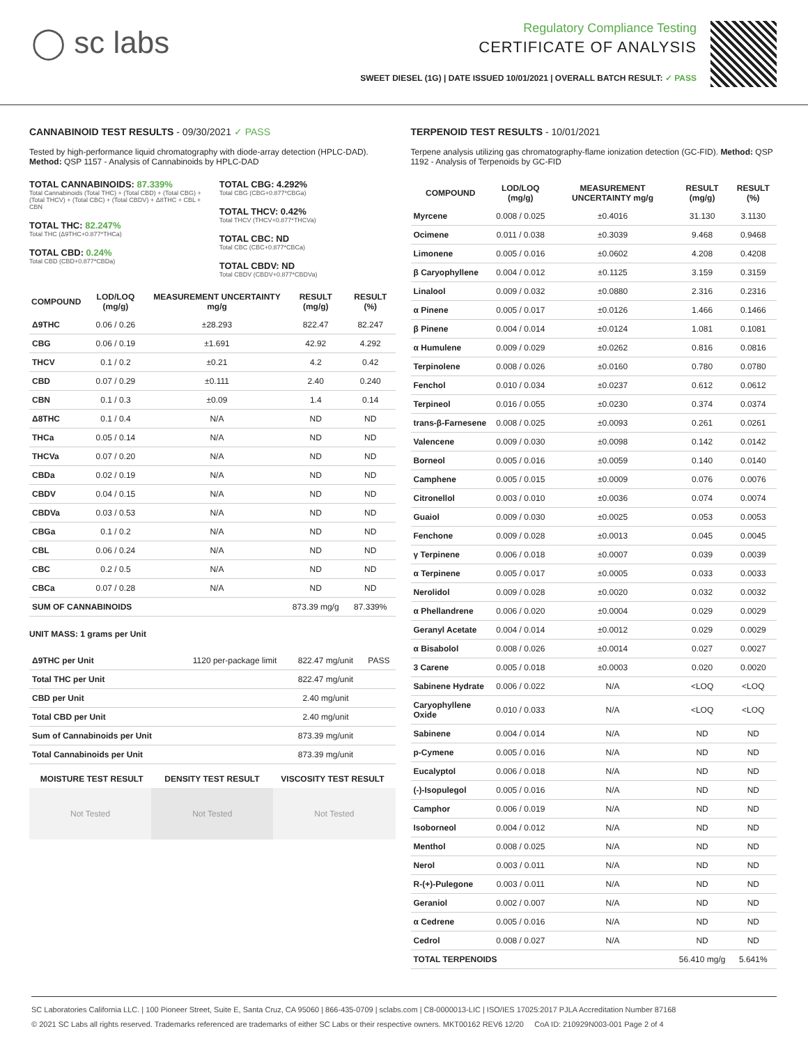◯ sc labs
Regulatory Compliance Testing
CERTIFICATE OF ANALYSIS
SWEET DIESEL (1G) | DATE ISSUED 10/01/2021 | OVERALL BATCH RESULT: ✓ PASS
CANNABINOID TEST RESULTS - 09/30/2021 ✓ PASS
Tested by high-performance liquid chromatography with diode-array detection (HPLC-DAD). Method: QSP 1157 - Analysis of Cannabinoids by HPLC-DAD
TOTAL CANNABINOIDS: 87.339%
Total Cannabinoids (Total THC) + (Total CBD) + (Total CBG) + (Total THCV) + (Total CBC) + (Total CBDV) + Δ8THC + CBL + CBN
TOTAL THC: 82.247%
Total THC (Δ9THC+0.877*THCa)
TOTAL CBD: 0.24%
Total CBD (CBD+0.877*CBDa)
TOTAL CBG: 4.292%
Total CBG (CBG+0.877*CBGa)
TOTAL THCV: 0.42%
Total THCV (THCV+0.877*THCVa)
TOTAL CBC: ND
Total CBC (CBC+0.877*CBCa)
TOTAL CBDV: ND
Total CBDV (CBDV+0.877*CBDVa)
| COMPOUND | LOD/LOQ (mg/g) | MEASUREMENT UNCERTAINTY mg/g | RESULT (mg/g) | RESULT (%) |
| --- | --- | --- | --- | --- |
| Δ9THC | 0.06 / 0.26 | ±28.293 | 822.47 | 82.247 |
| CBG | 0.06 / 0.19 | ±1.691 | 42.92 | 4.292 |
| THCV | 0.1 / 0.2 | ±0.21 | 4.2 | 0.42 |
| CBD | 0.07 / 0.29 | ±0.111 | 2.40 | 0.240 |
| CBN | 0.1 / 0.3 | ±0.09 | 1.4 | 0.14 |
| Δ8THC | 0.1 / 0.4 | N/A | ND | ND |
| THCa | 0.05 / 0.14 | N/A | ND | ND |
| THCVa | 0.07 / 0.20 | N/A | ND | ND |
| CBDa | 0.02 / 0.19 | N/A | ND | ND |
| CBDV | 0.04 / 0.15 | N/A | ND | ND |
| CBDVa | 0.03 / 0.53 | N/A | ND | ND |
| CBGa | 0.1 / 0.2 | N/A | ND | ND |
| CBL | 0.06 / 0.24 | N/A | ND | ND |
| CBC | 0.2 / 0.5 | N/A | ND | ND |
| CBCa | 0.07 / 0.28 | N/A | ND | ND |
| SUM OF CANNABINOIDS | | | 873.39 mg/g | 87.339% |
UNIT MASS: 1 grams per Unit
| Δ9THC per Unit | 1120 per-package limit | 822.47 mg/unit | PASS |
| Total THC per Unit | | 822.47 mg/unit | |
| CBD per Unit | | 2.40 mg/unit | |
| Total CBD per Unit | | 2.40 mg/unit | |
| Sum of Cannabinoids per Unit | | 873.39 mg/unit | |
| Total Cannabinoids per Unit | | 873.39 mg/unit | |
| MOISTURE TEST RESULT | DENSITY TEST RESULT | VISCOSITY TEST RESULT |
| --- | --- | --- |
Not Tested Not Tested Not Tested
TERPENOID TEST RESULTS - 10/01/2021
Terpene analysis utilizing gas chromatography-flame ionization detection (GC-FID). Method: QSP 1192 - Analysis of Terpenoids by GC-FID
| COMPOUND | LOD/LOQ (mg/g) | MEASUREMENT UNCERTAINTY mg/g | RESULT (mg/g) | RESULT (%) |
| --- | --- | --- | --- | --- |
| Myrcene | 0.008 / 0.025 | ±0.4016 | 31.130 | 3.1130 |
| Ocimene | 0.011 / 0.038 | ±0.3039 | 9.468 | 0.9468 |
| Limonene | 0.005 / 0.016 | ±0.0602 | 4.208 | 0.4208 |
| β Caryophyllene | 0.004 / 0.012 | ±0.1125 | 3.159 | 0.3159 |
| Linalool | 0.009 / 0.032 | ±0.0880 | 2.316 | 0.2316 |
| α Pinene | 0.005 / 0.017 | ±0.0126 | 1.466 | 0.1466 |
| β Pinene | 0.004 / 0.014 | ±0.0124 | 1.081 | 0.1081 |
| α Humulene | 0.009 / 0.029 | ±0.0262 | 0.816 | 0.0816 |
| Terpinolene | 0.008 / 0.026 | ±0.0160 | 0.780 | 0.0780 |
| Fenchol | 0.010 / 0.034 | ±0.0237 | 0.612 | 0.0612 |
| Terpineol | 0.016 / 0.055 | ±0.0230 | 0.374 | 0.0374 |
| trans-β-Farnesene | 0.008 / 0.025 | ±0.0093 | 0.261 | 0.0261 |
| Valencene | 0.009 / 0.030 | ±0.0098 | 0.142 | 0.0142 |
| Borneol | 0.005 / 0.016 | ±0.0059 | 0.140 | 0.0140 |
| Camphene | 0.005 / 0.015 | ±0.0009 | 0.076 | 0.0076 |
| Citronellol | 0.003 / 0.010 | ±0.0036 | 0.074 | 0.0074 |
| Guaiol | 0.009 / 0.030 | ±0.0025 | 0.053 | 0.0053 |
| Fenchone | 0.009 / 0.028 | ±0.0013 | 0.045 | 0.0045 |
| γ Terpinene | 0.006 / 0.018 | ±0.0007 | 0.039 | 0.0039 |
| α Terpinene | 0.005 / 0.017 | ±0.0005 | 0.033 | 0.0033 |
| Nerolidol | 0.009 / 0.028 | ±0.0020 | 0.032 | 0.0032 |
| α Phellandrene | 0.006 / 0.020 | ±0.0004 | 0.029 | 0.0029 |
| Geranyl Acetate | 0.004 / 0.014 | ±0.0012 | 0.029 | 0.0029 |
| α Bisabolol | 0.008 / 0.026 | ±0.0014 | 0.027 | 0.0027 |
| 3 Carene | 0.005 / 0.018 | ±0.0003 | 0.020 | 0.0020 |
| Sabinene Hydrate | 0.006 / 0.022 | N/A | <LOQ | <LOQ |
| Caryophyllene Oxide | 0.010 / 0.033 | N/A | <LOQ | <LOQ |
| Sabinene | 0.004 / 0.014 | N/A | ND | ND |
| p-Cymene | 0.005 / 0.016 | N/A | ND | ND |
| Eucalyptol | 0.006 / 0.018 | N/A | ND | ND |
| (-)-Isopulegol | 0.005 / 0.016 | N/A | ND | ND |
| Camphor | 0.006 / 0.019 | N/A | ND | ND |
| Isoborneol | 0.004 / 0.012 | N/A | ND | ND |
| Menthol | 0.008 / 0.025 | N/A | ND | ND |
| Nerol | 0.003 / 0.011 | N/A | ND | ND |
| R-(+)-Pulegone | 0.003 / 0.011 | N/A | ND | ND |
| Geraniol | 0.002 / 0.007 | N/A | ND | ND |
| α Cedrene | 0.005 / 0.016 | N/A | ND | ND |
| Cedrol | 0.008 / 0.027 | N/A | ND | ND |
| TOTAL TERPENOIDS | | | 56.410 mg/g | 5.641% |
SC Laboratories California LLC. | 100 Pioneer Street, Suite E, Santa Cruz, CA 95060 | 866-435-0709 | sclabs.com | C8-0000013-LIC | ISO/IES 17025:2017 PJLA Accreditation Number 87168
© 2021 SC Labs all rights reserved. Trademarks referenced are trademarks of either SC Labs or their respective owners. MKT00162 REV6 12/20 CoA ID: 210929N003-001 Page 2 of 4